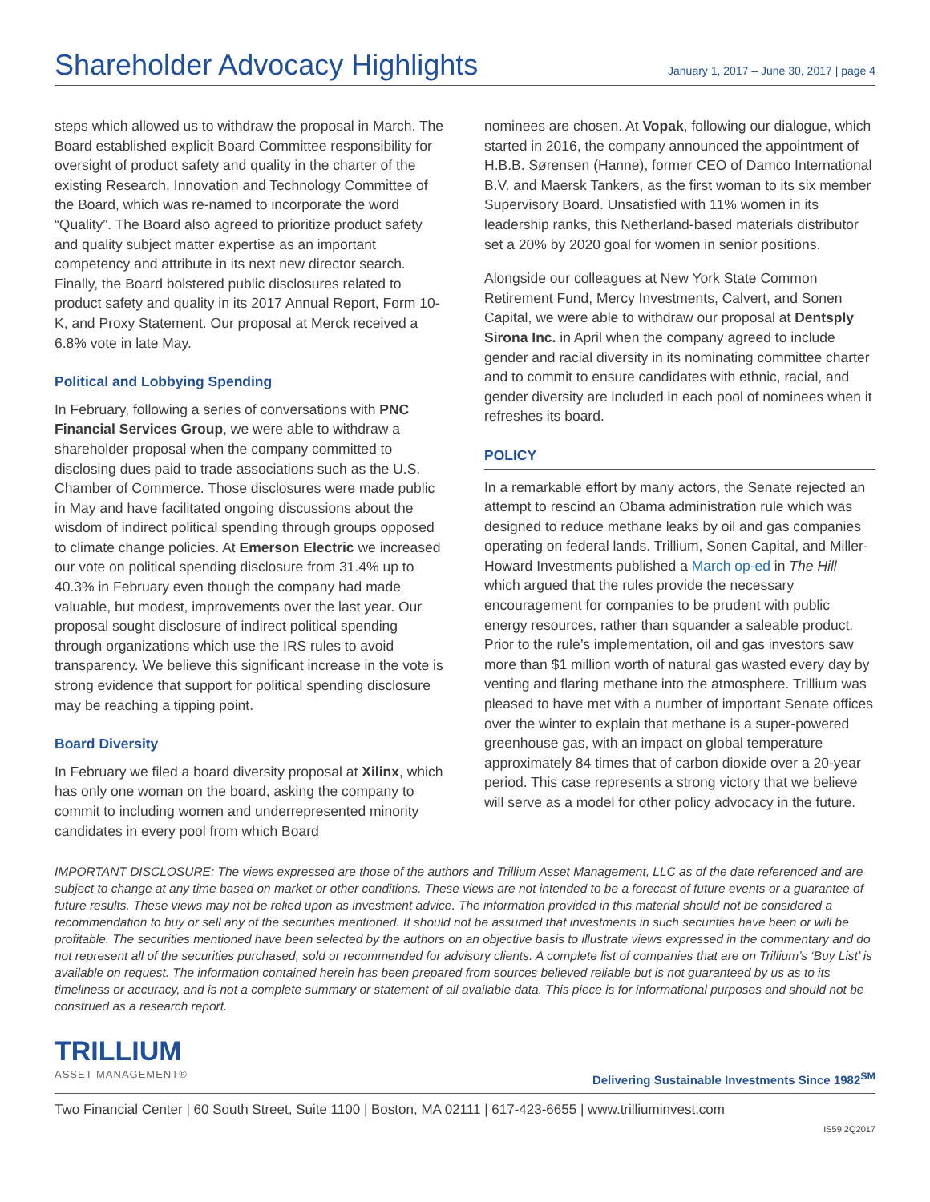Shareholder Advocacy Highlights
January 1, 2017 – June 30, 2017 | page 4
steps which allowed us to withdraw the proposal in March. The Board established explicit Board Committee responsibility for oversight of product safety and quality in the charter of the existing Research, Innovation and Technology Committee of the Board, which was re-named to incorporate the word “Quality”. The Board also agreed to prioritize product safety and quality subject matter expertise as an important competency and attribute in its next new director search. Finally, the Board bolstered public disclosures related to product safety and quality in its 2017 Annual Report, Form 10-K, and Proxy Statement. Our proposal at Merck received a 6.8% vote in late May.
Political and Lobbying Spending
In February, following a series of conversations with PNC Financial Services Group, we were able to withdraw a shareholder proposal when the company committed to disclosing dues paid to trade associations such as the U.S. Chamber of Commerce. Those disclosures were made public in May and have facilitated ongoing discussions about the wisdom of indirect political spending through groups opposed to climate change policies. At Emerson Electric we increased our vote on political spending disclosure from 31.4% up to 40.3% in February even though the company had made valuable, but modest, improvements over the last year. Our proposal sought disclosure of indirect political spending through organizations which use the IRS rules to avoid transparency. We believe this significant increase in the vote is strong evidence that support for political spending disclosure may be reaching a tipping point.
Board Diversity
In February we filed a board diversity proposal at Xilinx, which has only one woman on the board, asking the company to commit to including women and underrepresented minority candidates in every pool from which Board
nominees are chosen. At Vopak, following our dialogue, which started in 2016, the company announced the appointment of H.B.B. Sørensen (Hanne), former CEO of Damco International B.V. and Maersk Tankers, as the first woman to its six member Supervisory Board. Unsatisfied with 11% women in its leadership ranks, this Netherland-based materials distributor set a 20% by 2020 goal for women in senior positions.
Alongside our colleagues at New York State Common Retirement Fund, Mercy Investments, Calvert, and Sonen Capital, we were able to withdraw our proposal at Dentsply Sirona Inc. in April when the company agreed to include gender and racial diversity in its nominating committee charter and to commit to ensure candidates with ethnic, racial, and gender diversity are included in each pool of nominees when it refreshes its board.
POLICY
In a remarkable effort by many actors, the Senate rejected an attempt to rescind an Obama administration rule which was designed to reduce methane leaks by oil and gas companies operating on federal lands. Trillium, Sonen Capital, and Miller-Howard Investments published a March op-ed in The Hill which argued that the rules provide the necessary encouragement for companies to be prudent with public energy resources, rather than squander a saleable product. Prior to the rule’s implementation, oil and gas investors saw more than $1 million worth of natural gas wasted every day by venting and flaring methane into the atmosphere. Trillium was pleased to have met with a number of important Senate offices over the winter to explain that methane is a super-powered greenhouse gas, with an impact on global temperature approximately 84 times that of carbon dioxide over a 20-year period. This case represents a strong victory that we believe will serve as a model for other policy advocacy in the future.
IMPORTANT DISCLOSURE: The views expressed are those of the authors and Trillium Asset Management, LLC as of the date referenced and are subject to change at any time based on market or other conditions. These views are not intended to be a forecast of future events or a guarantee of future results. These views may not be relied upon as investment advice. The information provided in this material should not be considered a recommendation to buy or sell any of the securities mentioned. It should not be assumed that investments in such securities have been or will be profitable. The securities mentioned have been selected by the authors on an objective basis to illustrate views expressed in the commentary and do not represent all of the securities purchased, sold or recommended for advisory clients. A complete list of companies that are on Trillium’s ‘Buy List’ is available on request. The information contained herein has been prepared from sources believed reliable but is not guaranteed by us as to its timeliness or accuracy, and is not a complete summary or statement of all available data. This piece is for informational purposes and should not be construed as a research report.
TRILLIUM
ASSET MANAGEMENT®
Delivering Sustainable Investments Since 1982<sup>SM</sup>
Two Financial Center | 60 South Street, Suite 1100 | Boston, MA 02111 | 617-423-6655 | www.trilliuminvest.com
IS59 2Q2017